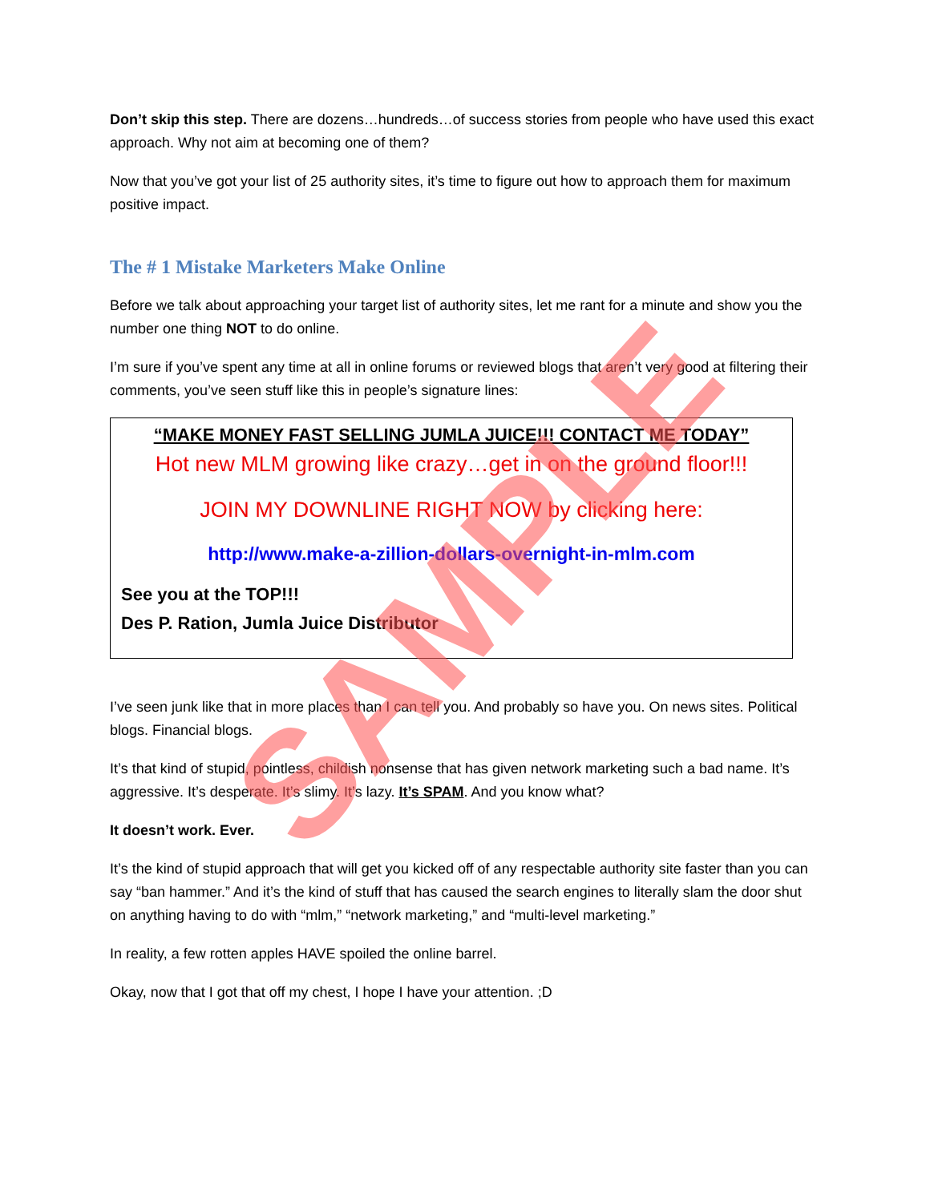Don’t skip this step. There are dozens…hundreds…of success stories from people who have used this exact approach. Why not aim at becoming one of them?
Now that you’ve got your list of 25 authority sites, it’s time to figure out how to approach them for maximum positive impact.
The # 1 Mistake Marketers Make Online
Before we talk about approaching your target list of authority sites, let me rant for a minute and show you the number one thing NOT to do online.
I’m sure if you’ve spent any time at all in online forums or reviewed blogs that aren’t very good at filtering their comments, you’ve seen stuff like this in people’s signature lines:
“MAKE MONEY FAST SELLING JUMLA JUICE!!! CONTACT ME TODAY”
Hot new MLM growing like crazy…get in on the ground floor!!!
JOIN MY DOWNLINE RIGHT NOW by clicking here:
http://www.make-a-zillion-dollars-overnight-in-mlm.com
See you at the TOP!!!
Des P. Ration, Jumla Juice Distributor
I’ve seen junk like that in more places than I can tell you. And probably so have you. On news sites. Political blogs. Financial blogs.
It’s that kind of stupid, pointless, childish nonsense that has given network marketing such a bad name. It’s aggressive. It’s desperate. It’s slimy. It’s lazy. It’s SPAM. And you know what?
It doesn’t work. Ever.
It’s the kind of stupid approach that will get you kicked off of any respectable authority site faster than you can say “ban hammer.” And it’s the kind of stuff that has caused the search engines to literally slam the door shut on anything having to do with “mlm,” “network marketing,” and “multi-level marketing.”
In reality, a few rotten apples HAVE spoiled the online barrel.
Okay, now that I got that off my chest, I hope I have your attention. ;D
SAMPLE